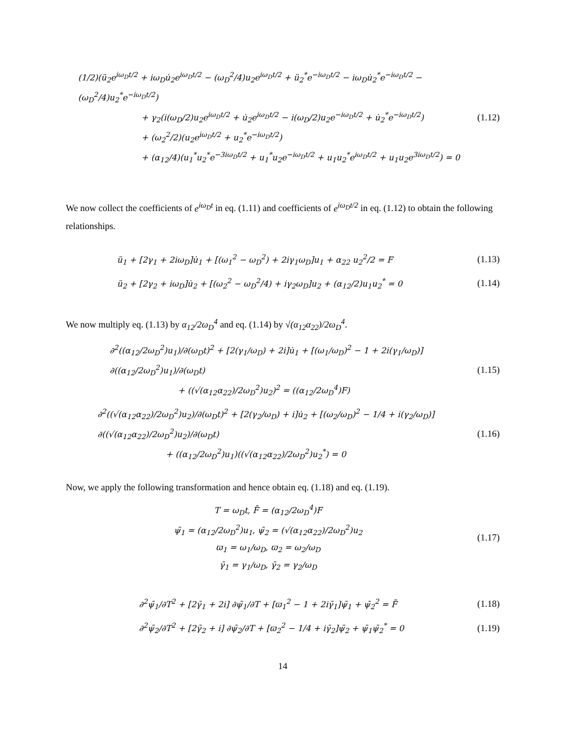(1/2)(ü<sub>2</sub>e<sup>iω<sub>D</sub>t/2</sup> + iω<sub>D</sub>u̇<sub>2</sub>e<sup>iω<sub>D</sub>t/2</sup> − (ω<sub>D</sub><sup>2</sup>/4)u<sub>2</sub>e<sup>iω<sub>D</sub>t/2</sup> + ü<sub>2</sub><sup>*</sup>e<sup>−iω<sub>D</sub>t/2</sup> − iω<sub>D</sub>u̇<sub>2</sub><sup>*</sup>e<sup>−iω<sub>D</sub>t/2</sup> − (ω<sub>D</sub><sup>2</sup>/4)u<sub>2</sub><sup>*</sup>e<sup>−iω<sub>D</sub>t/2</sup>)
+ γ<sub>2</sub>(i(ω<sub>D</sub>/2)u<sub>2</sub>e<sup>iω<sub>D</sub>t/2</sup> + u̇<sub>2</sub>e<sup>iω<sub>D</sub>t/2</sup> − i(ω<sub>D</sub>/2)u<sub>2</sub>e<sup>−iω<sub>D</sub>t/2</sup> + u̇<sub>2</sub><sup>*</sup>e<sup>−iω<sub>D</sub>t/2</sup>)
+ (ω<sub>2</sub><sup>2</sup>/2)(u<sub>2</sub>e<sup>iω<sub>D</sub>t/2</sup> + u<sub>2</sub><sup>*</sup>e<sup>−iω<sub>D</sub>t/2</sup>)
+ (α<sub>12</sub>/4)(u<sub>1</sub><sup>*</sup>u<sub>2</sub><sup>*</sup>e<sup>−3iω<sub>D</sub>t/2</sup> + u<sub>1</sub><sup>*</sup>u<sub>2</sub>e<sup>−iω<sub>D</sub>t/2</sup> + u<sub>1</sub>u<sub>2</sub><sup>*</sup>e<sup>iω<sub>D</sub>t/2</sup> + u<sub>1</sub>u<sub>2</sub>e<sup>3iω<sub>D</sub>t/2</sup>) = 0
(1.12)
We now collect the coefficients of e<sup>iω<sub>D</sub>t</sup> in eq. (1.11) and coefficients of e<sup>iω<sub>D</sub>t/2</sup> in eq. (1.12) to obtain the following relationships.
ü<sub>1</sub> + [2γ<sub>1</sub> + 2iω<sub>D</sub>]u̇<sub>1</sub> + [(ω<sub>1</sub><sup>2</sup> − ω<sub>D</sub><sup>2</sup>) + 2iγ<sub>1</sub>ω<sub>D</sub>]u<sub>1</sub> + α<sub>22</sub> u<sub>2</sub><sup>2</sup>/2 = F
(1.13)
ü<sub>2</sub> + [2γ<sub>2</sub> + iω<sub>D</sub>]u̇<sub>2</sub> + [(ω<sub>2</sub><sup>2</sup> − ω<sub>D</sub><sup>2</sup>/4) + iγ<sub>2</sub>ω<sub>D</sub>]u<sub>2</sub> + (α<sub>12</sub>/2)u<sub>1</sub>u<sub>2</sub><sup>*</sup> = 0
(1.14)
We now multiply eq. (1.13) by α<sub>12</sub>/2ω<sub>D</sub><sup>4</sup> and eq. (1.14) by √(α<sub>12</sub>α<sub>22</sub>)/2ω<sub>D</sub><sup>4</sup>.
∂<sup>2</sup>((α<sub>12</sub>/2ω<sub>D</sub><sup>2</sup>)u<sub>1</sub>)/∂(ω<sub>D</sub>t)<sup>2</sup> + [2(γ<sub>1</sub>/ω<sub>D</sub>) + 2i]u̇<sub>1</sub> + [(ω<sub>1</sub>/ω<sub>D</sub>)<sup>2</sup> − 1 + 2i(γ<sub>1</sub>/ω<sub>D</sub>)] ∂((α<sub>12</sub>/2ω<sub>D</sub><sup>2</sup>)u<sub>1</sub>)/∂(ω<sub>D</sub>t)
+ ((√(α<sub>12</sub>α<sub>22</sub>)/2ω<sub>D</sub><sup>2</sup>)u<sub>2</sub>)<sup>2</sup> = ((α<sub>12</sub>/2ω<sub>D</sub><sup>4</sup>)F)
(1.15)
∂<sup>2</sup>((√(α<sub>12</sub>α<sub>22</sub>)/2ω<sub>D</sub><sup>2</sup>)u<sub>2</sub>)/∂(ω<sub>D</sub>t)<sup>2</sup> + [2(γ<sub>2</sub>/ω<sub>D</sub>) + i]u̇<sub>2</sub> + [(ω<sub>2</sub>/ω<sub>D</sub>)<sup>2</sup> − 1/4 + i(γ<sub>2</sub>/ω<sub>D</sub>)] ∂((√(α<sub>12</sub>α<sub>22</sub>)/2ω<sub>D</sub><sup>2</sup>)u<sub>2</sub>)/∂(ω<sub>D</sub>t)
+ ((α<sub>12</sub>/2ω<sub>D</sub><sup>2</sup>)u<sub>1</sub>)((√(α<sub>12</sub>α<sub>22</sub>)/2ω<sub>D</sub><sup>2</sup>)u<sub>2</sub><sup>*</sup>) = 0
(1.16)
Now, we apply the following transformation and hence obtain eq. (1.18) and eq. (1.19).
T = ω<sub>D</sub>t, F̄ = (α<sub>12</sub>/2ω<sub>D</sub><sup>4</sup>)F
ψ̄<sub>1</sub> = (α<sub>12</sub>/2ω<sub>D</sub><sup>2</sup>)u<sub>1</sub>, ψ̄<sub>2</sub> = (√(α<sub>12</sub>α<sub>22</sub>)/2ω<sub>D</sub><sup>2</sup>)u<sub>2</sub>
ϖ<sub>1</sub> = ω<sub>1</sub>/ω<sub>D</sub>, ϖ<sub>2</sub> = ω<sub>2</sub>/ω<sub>D</sub>
γ̄<sub>1</sub> = γ<sub>1</sub>/ω<sub>D</sub>, γ̄<sub>2</sub> = γ<sub>2</sub>/ω<sub>D</sub>
(1.17)
∂<sup>2</sup>ψ̄<sub>1</sub>/∂T<sup>2</sup> + [2γ̄<sub>1</sub> + 2i] ∂ψ̄<sub>1</sub>/∂T + [ϖ<sub>1</sub><sup>2</sup> − 1 + 2iγ̄<sub>1</sub>]ψ̄<sub>1</sub> + ψ̄<sub>2</sub><sup>2</sup> = F̄
(1.18)
∂<sup>2</sup>ψ̄<sub>2</sub>/∂T<sup>2</sup> + [2γ̄<sub>2</sub> + i] ∂ψ̄<sub>2</sub>/∂T + [ϖ<sub>2</sub><sup>2</sup> − 1/4 + iγ̄<sub>2</sub>]ψ̄<sub>2</sub> + ψ̄<sub>1</sub>ψ̄<sub>2</sub><sup>*</sup> = 0
(1.19)
14